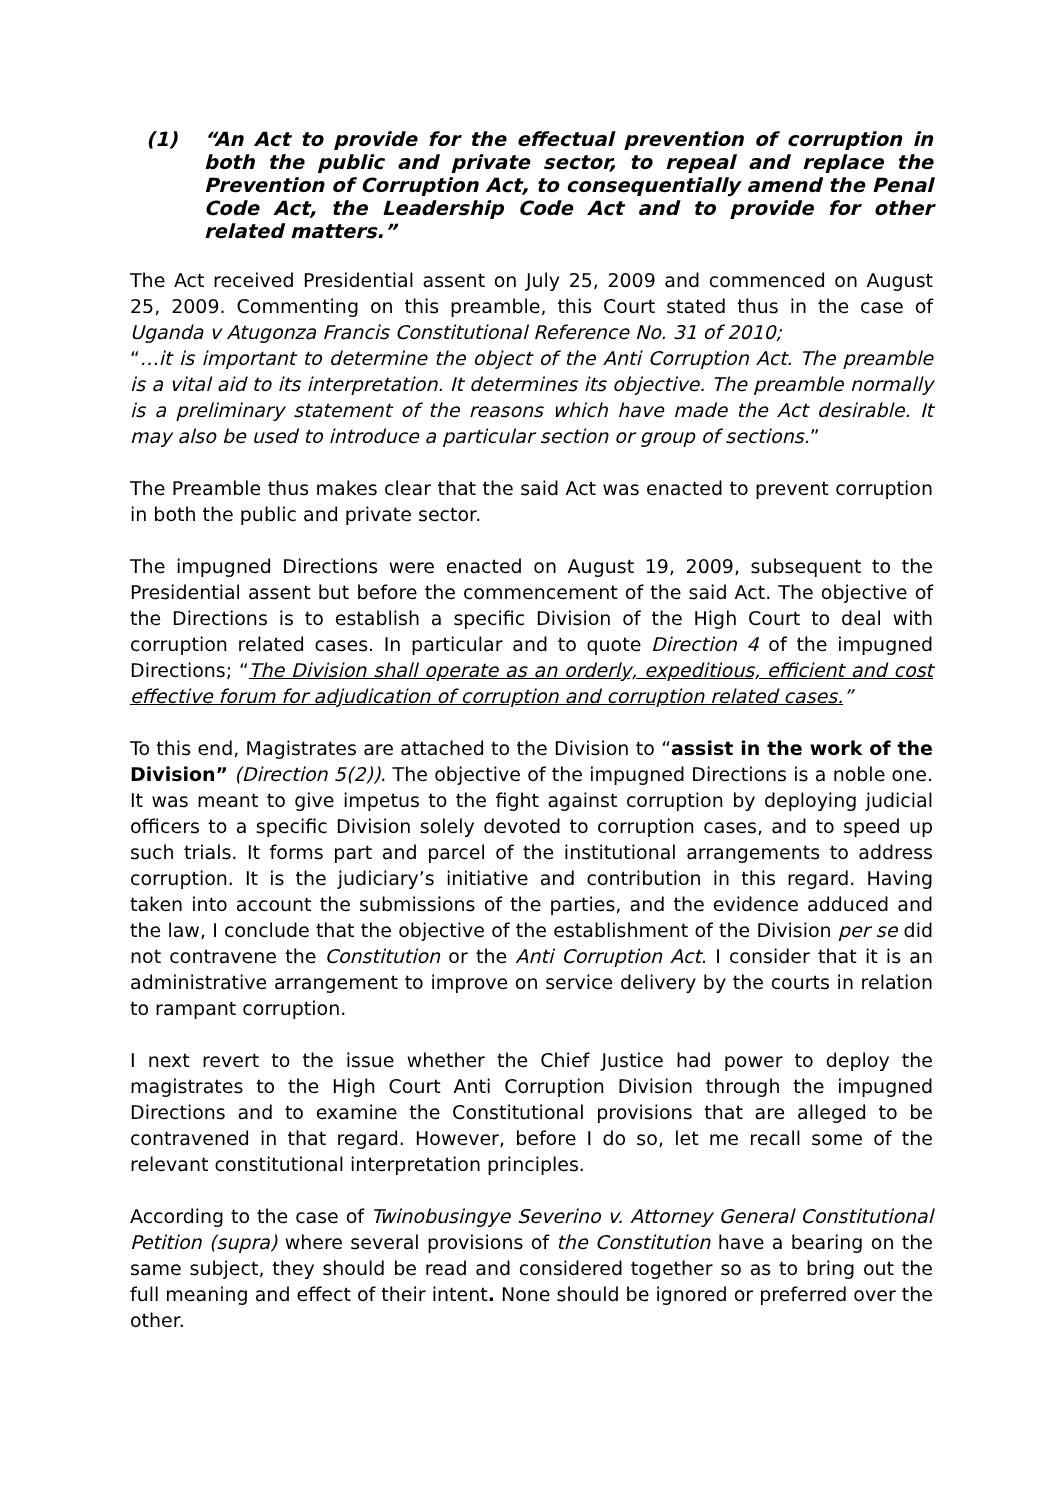(1) “An Act to provide for the effectual prevention of corruption in both the public and private sector, to repeal and replace the Prevention of Corruption Act, to consequentially amend the Penal Code Act, the Leadership Code Act and to provide for other related matters.”
The Act received Presidential assent on July 25, 2009 and commenced on August 25, 2009. Commenting on this preamble, this Court stated thus in the case of Uganda v Atugonza Francis Constitutional Reference No. 31 of 2010;
“…it is important to determine the object of the Anti Corruption Act. The preamble is a vital aid to its interpretation. It determines its objective. The preamble normally is a preliminary statement of the reasons which have made the Act desirable. It may also be used to introduce a particular section or group of sections.”
The Preamble thus makes clear that the said Act was enacted to prevent corruption in both the public and private sector.
The impugned Directions were enacted on August 19, 2009, subsequent to the Presidential assent but before the commencement of the said Act. The objective of the Directions is to establish a specific Division of the High Court to deal with corruption related cases. In particular and to quote Direction 4 of the impugned Directions; “The Division shall operate as an orderly, expeditious, efficient and cost effective forum for adjudication of corruption and corruption related cases.”
To this end, Magistrates are attached to the Division to “assist in the work of the Division” (Direction 5(2)). The objective of the impugned Directions is a noble one. It was meant to give impetus to the fight against corruption by deploying judicial officers to a specific Division solely devoted to corruption cases, and to speed up such trials. It forms part and parcel of the institutional arrangements to address corruption. It is the judiciary’s initiative and contribution in this regard. Having taken into account the submissions of the parties, and the evidence adduced and the law, I conclude that the objective of the establishment of the Division per se did not contravene the Constitution or the Anti Corruption Act. I consider that it is an administrative arrangement to improve on service delivery by the courts in relation to rampant corruption.
I next revert to the issue whether the Chief Justice had power to deploy the magistrates to the High Court Anti Corruption Division through the impugned Directions and to examine the Constitutional provisions that are alleged to be contravened in that regard. However, before I do so, let me recall some of the relevant constitutional interpretation principles.
According to the case of Twinobusingye Severino v. Attorney General Constitutional Petition (supra) where several provisions of the Constitution have a bearing on the same subject, they should be read and considered together so as to bring out the full meaning and effect of their intent. None should be ignored or preferred over the other.